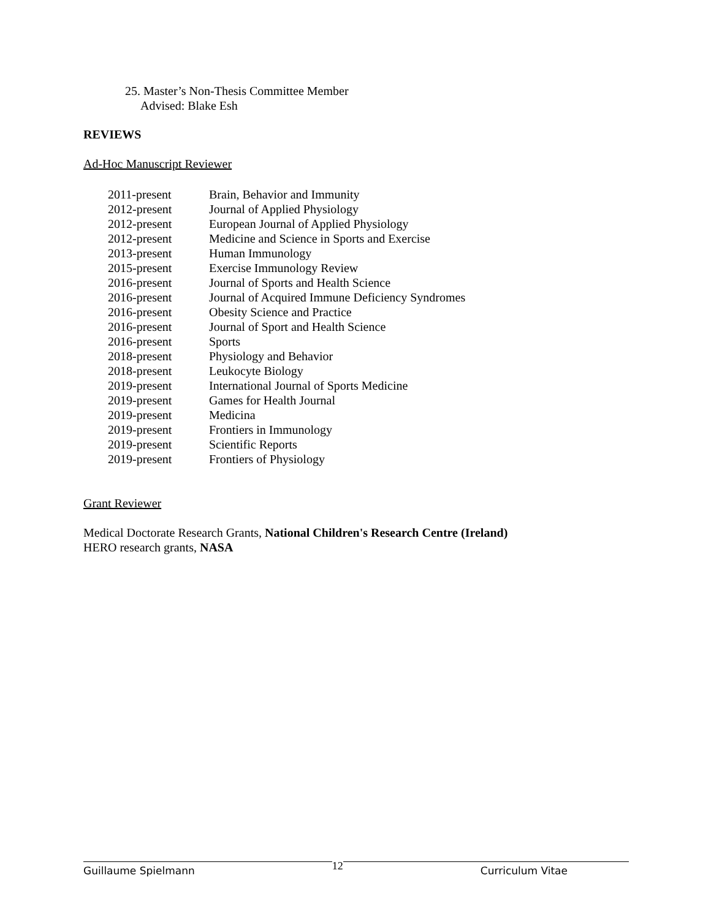25. Master’s Non-Thesis Committee Member
Advised: Blake Esh
REVIEWS
Ad-Hoc Manuscript Reviewer
| 2011-present | Brain, Behavior and Immunity |
| 2012-present | Journal of Applied Physiology |
| 2012-present | European Journal of Applied Physiology |
| 2012-present | Medicine and Science in Sports and Exercise |
| 2013-present | Human Immunology |
| 2015-present | Exercise Immunology Review |
| 2016-present | Journal of Sports and Health Science |
| 2016-present | Journal of Acquired Immune Deficiency Syndromes |
| 2016-present | Obesity Science and Practice |
| 2016-present | Journal of Sport and Health Science |
| 2016-present | Sports |
| 2018-present | Physiology and Behavior |
| 2018-present | Leukocyte Biology |
| 2019-present | International Journal of Sports Medicine |
| 2019-present | Games for Health Journal |
| 2019-present | Medicina |
| 2019-present | Frontiers in Immunology |
| 2019-present | Scientific Reports |
| 2019-present | Frontiers of Physiology |
Grant Reviewer
Medical Doctorate Research Grants, National Children's Research Centre (Ireland)
HERO research grants, NASA
Guillaume Spielmann 12 Curriculum Vitae